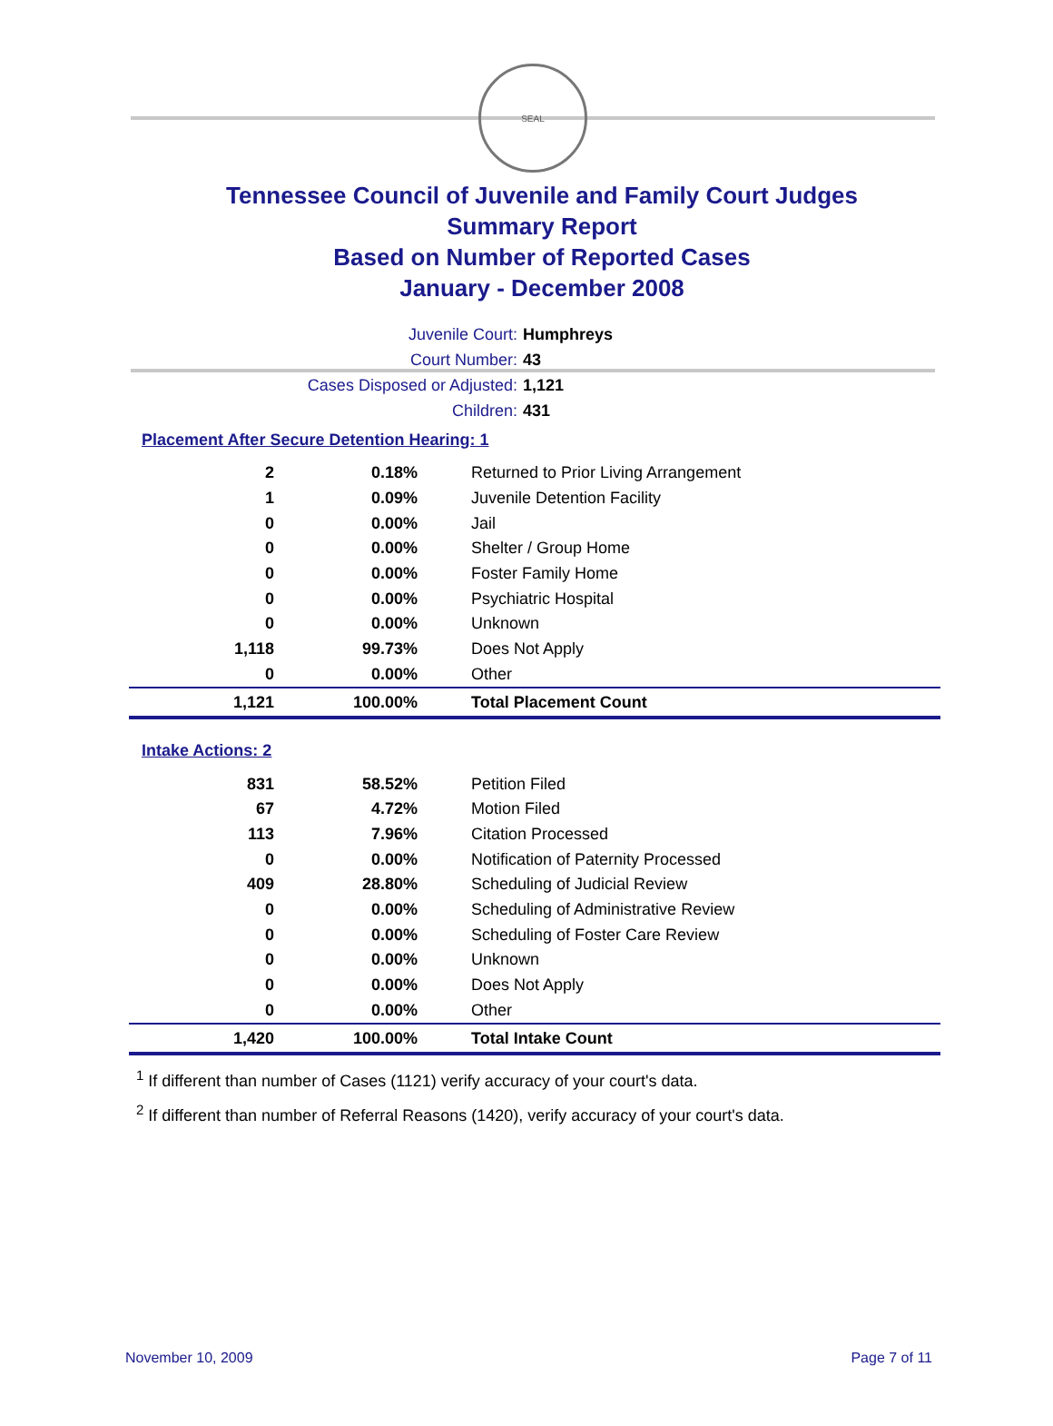SEAL
Tennessee Council of Juvenile and Family Court Judges
Summary Report
Based on Number of Reported Cases
January - December 2008
Juvenile Court: Humphreys
Court Number: 43
Cases Disposed or Adjusted: 1,121
Children: 431
Placement After Secure Detention Hearing: 1
| 2 | 0.18% | Returned to Prior Living Arrangement |
| 1 | 0.09% | Juvenile Detention Facility |
| 0 | 0.00% | Jail |
| 0 | 0.00% | Shelter / Group Home |
| 0 | 0.00% | Foster Family Home |
| 0 | 0.00% | Psychiatric Hospital |
| 0 | 0.00% | Unknown |
| 1,118 | 99.73% | Does Not Apply |
| 0 | 0.00% | Other |
| 1,121 | 100.00% | Total Placement Count |
Intake Actions: 2
| 831 | 58.52% | Petition Filed |
| 67 | 4.72% | Motion Filed |
| 113 | 7.96% | Citation Processed |
| 0 | 0.00% | Notification of Paternity Processed |
| 409 | 28.80% | Scheduling of Judicial Review |
| 0 | 0.00% | Scheduling of Administrative Review |
| 0 | 0.00% | Scheduling of Foster Care Review |
| 0 | 0.00% | Unknown |
| 0 | 0.00% | Does Not Apply |
| 0 | 0.00% | Other |
| 1,420 | 100.00% | Total Intake Count |
<sup>1</sup> If different than number of Cases (1121) verify accuracy of your court's data.
<sup>2</sup> If different than number of Referral Reasons (1420), verify accuracy of your court's data.
November 10, 2009 Page 7 of 11